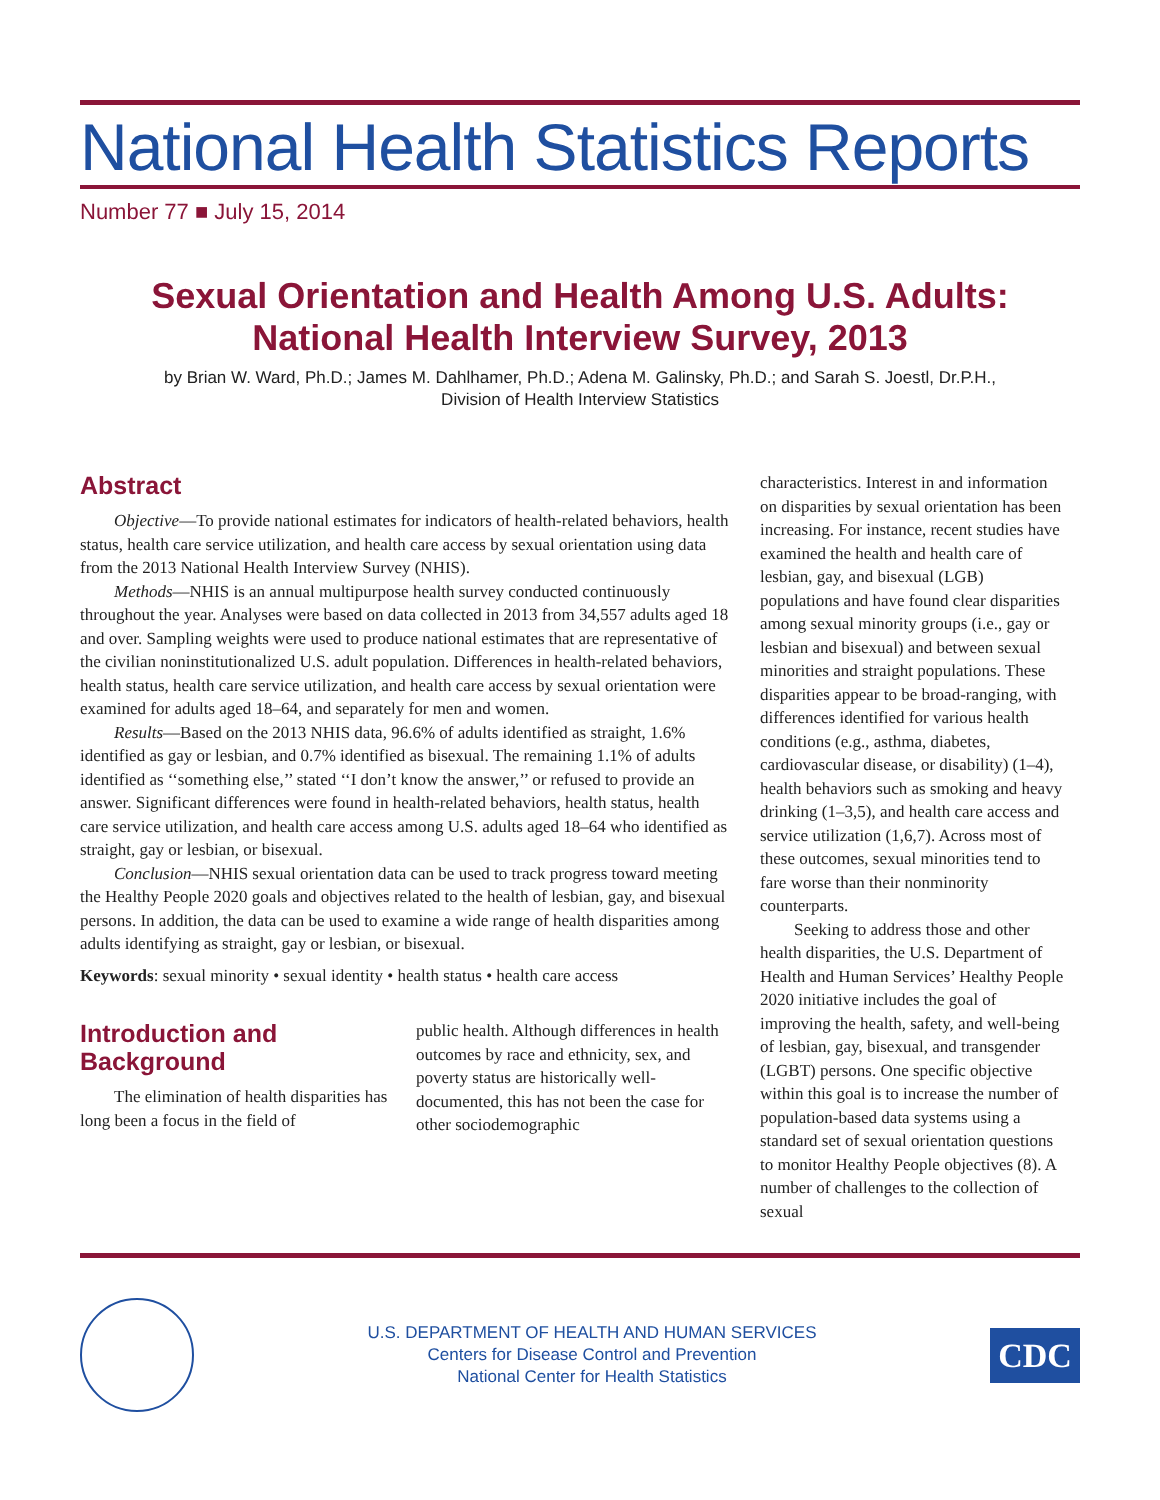National Health Statistics Reports
Number 77 ■ July 15, 2014
Sexual Orientation and Health Among U.S. Adults:
National Health Interview Survey, 2013
by Brian W. Ward, Ph.D.; James M. Dahlhamer, Ph.D.; Adena M. Galinsky, Ph.D.; and Sarah S. Joestl, Dr.P.H.,
Division of Health Interview Statistics
Abstract
Objective—To provide national estimates for indicators of health-related behaviors, health status, health care service utilization, and health care access by sexual orientation using data from the 2013 National Health Interview Survey (NHIS).
Methods—NHIS is an annual multipurpose health survey conducted continuously throughout the year. Analyses were based on data collected in 2013 from 34,557 adults aged 18 and over. Sampling weights were used to produce national estimates that are representative of the civilian noninstitutionalized U.S. adult population. Differences in health-related behaviors, health status, health care service utilization, and health care access by sexual orientation were examined for adults aged 18–64, and separately for men and women.
Results—Based on the 2013 NHIS data, 96.6% of adults identified as straight, 1.6% identified as gay or lesbian, and 0.7% identified as bisexual. The remaining 1.1% of adults identified as ‘‘something else,’’ stated ‘‘I don’t know the answer,’’ or refused to provide an answer. Significant differences were found in health-related behaviors, health status, health care service utilization, and health care access among U.S. adults aged 18–64 who identified as straight, gay or lesbian, or bisexual.
Conclusion—NHIS sexual orientation data can be used to track progress toward meeting the Healthy People 2020 goals and objectives related to the health of lesbian, gay, and bisexual persons. In addition, the data can be used to examine a wide range of health disparities among adults identifying as straight, gay or lesbian, or bisexual.
Keywords: sexual minority • sexual identity • health status • health care access
Introduction and Background
The elimination of health disparities has long been a focus in the field of
public health. Although differences in health outcomes by race and ethnicity, sex, and poverty status are historically well-documented, this has not been the case for other sociodemographic
characteristics. Interest in and information on disparities by sexual orientation has been increasing. For instance, recent studies have examined the health and health care of lesbian, gay, and bisexual (LGB) populations and have found clear disparities among sexual minority groups (i.e., gay or lesbian and bisexual) and between sexual minorities and straight populations. These disparities appear to be broad-ranging, with differences identified for various health conditions (e.g., asthma, diabetes, cardiovascular disease, or disability) (1–4), health behaviors such as smoking and heavy drinking (1–3,5), and health care access and service utilization (1,6,7). Across most of these outcomes, sexual minorities tend to fare worse than their nonminority counterparts.
Seeking to address those and other health disparities, the U.S. Department of Health and Human Services’ Healthy People 2020 initiative includes the goal of improving the health, safety, and well-being of lesbian, gay, bisexual, and transgender (LGBT) persons. One specific objective within this goal is to increase the number of population-based data systems using a standard set of sexual orientation questions to monitor Healthy People objectives (8). A number of challenges to the collection of sexual
U.S. DEPARTMENT OF HEALTH AND HUMAN SERVICES
Centers for Disease Control and Prevention
National Center for Health Statistics
CDC